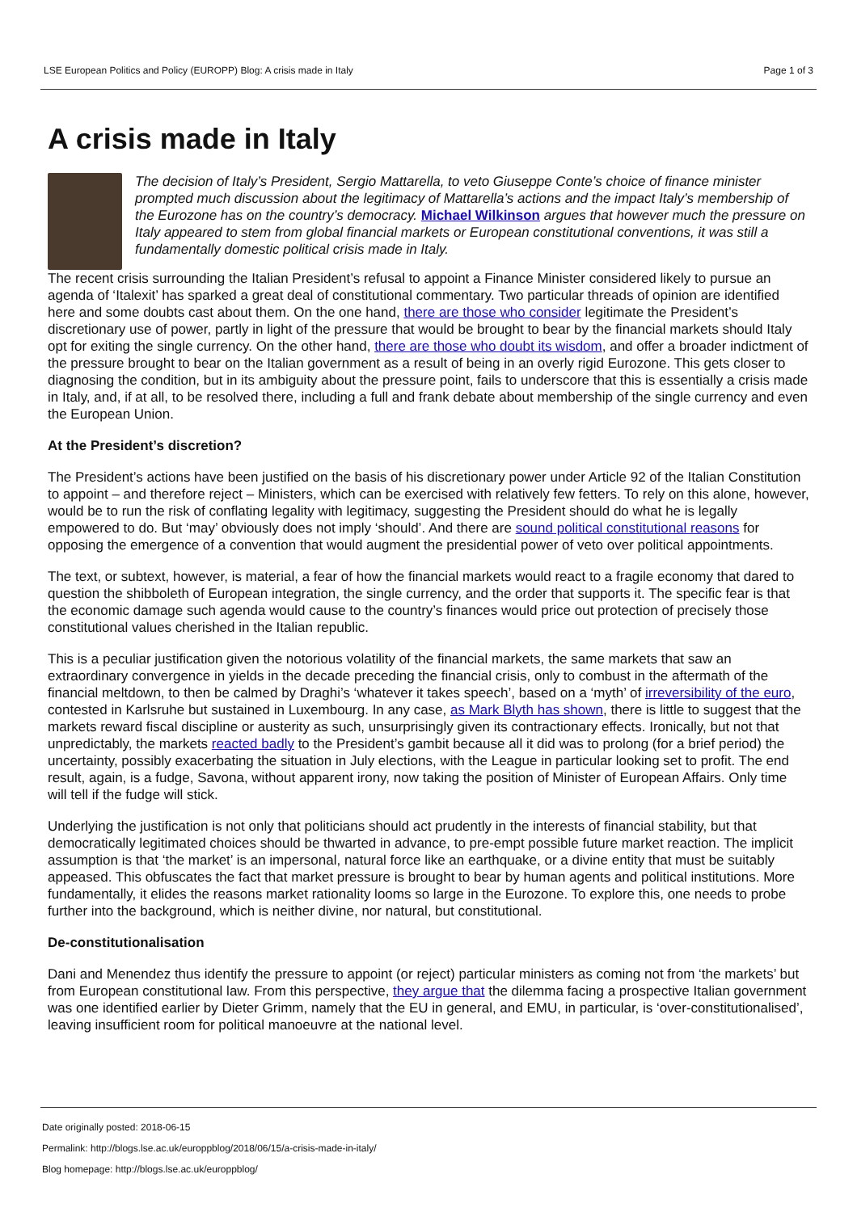LSE European Politics and Policy (EUROPP) Blog: A crisis made in Italy Page 1 of 3
A crisis made in Italy
The decision of Italy’s President, Sergio Mattarella, to veto Giuseppe Conte’s choice of finance minister prompted much discussion about the legitimacy of Mattarella’s actions and the impact Italy’s membership of the Eurozone has on the country’s democracy. Michael Wilkinson argues that however much the pressure on Italy appeared to stem from global financial markets or European constitutional conventions, it was still a fundamentally domestic political crisis made in Italy.
The recent crisis surrounding the Italian President’s refusal to appoint a Finance Minister considered likely to pursue an agenda of ‘Italexit’ has sparked a great deal of constitutional commentary. Two particular threads of opinion are identified here and some doubts cast about them. On the one hand, there are those who consider legitimate the President’s discretionary use of power, partly in light of the pressure that would be brought to bear by the financial markets should Italy opt for exiting the single currency. On the other hand, there are those who doubt its wisdom, and offer a broader indictment of the pressure brought to bear on the Italian government as a result of being in an overly rigid Eurozone. This gets closer to diagnosing the condition, but in its ambiguity about the pressure point, fails to underscore that this is essentially a crisis made in Italy, and, if at all, to be resolved there, including a full and frank debate about membership of the single currency and even the European Union.
At the President’s discretion?
The President’s actions have been justified on the basis of his discretionary power under Article 92 of the Italian Constitution to appoint – and therefore reject – Ministers, which can be exercised with relatively few fetters. To rely on this alone, however, would be to run the risk of conflating legality with legitimacy, suggesting the President should do what he is legally empowered to do. But ‘may’ obviously does not imply ‘should’. And there are sound political constitutional reasons for opposing the emergence of a convention that would augment the presidential power of veto over political appointments.
The text, or subtext, however, is material, a fear of how the financial markets would react to a fragile economy that dared to question the shibboleth of European integration, the single currency, and the order that supports it. The specific fear is that the economic damage such agenda would cause to the country’s finances would price out protection of precisely those constitutional values cherished in the Italian republic.
This is a peculiar justification given the notorious volatility of the financial markets, the same markets that saw an extraordinary convergence in yields in the decade preceding the financial crisis, only to combust in the aftermath of the financial meltdown, to then be calmed by Draghi’s ‘whatever it takes speech’, based on a ‘myth’ of irreversibility of the euro, contested in Karlsruhe but sustained in Luxembourg. In any case, as Mark Blyth has shown, there is little to suggest that the markets reward fiscal discipline or austerity as such, unsurprisingly given its contractionary effects. Ironically, but not that unpredictably, the markets reacted badly to the President’s gambit because all it did was to prolong (for a brief period) the uncertainty, possibly exacerbating the situation in July elections, with the League in particular looking set to profit. The end result, again, is a fudge, Savona, without apparent irony, now taking the position of Minister of European Affairs. Only time will tell if the fudge will stick.
Underlying the justification is not only that politicians should act prudently in the interests of financial stability, but that democratically legitimated choices should be thwarted in advance, to pre-empt possible future market reaction. The implicit assumption is that ‘the market’ is an impersonal, natural force like an earthquake, or a divine entity that must be suitably appeased. This obfuscates the fact that market pressure is brought to bear by human agents and political institutions. More fundamentally, it elides the reasons market rationality looms so large in the Eurozone. To explore this, one needs to probe further into the background, which is neither divine, nor natural, but constitutional.
De-constitutionalisation
Dani and Menendez thus identify the pressure to appoint (or reject) particular ministers as coming not from ‘the markets’ but from European constitutional law. From this perspective, they argue that the dilemma facing a prospective Italian government was one identified earlier by Dieter Grimm, namely that the EU in general, and EMU, in particular, is ‘over-constitutionalised’, leaving insufficient room for political manoeuvre at the national level.
Date originally posted: 2018-06-15
Permalink: http://blogs.lse.ac.uk/europpblog/2018/06/15/a-crisis-made-in-italy/
Blog homepage: http://blogs.lse.ac.uk/europpblog/